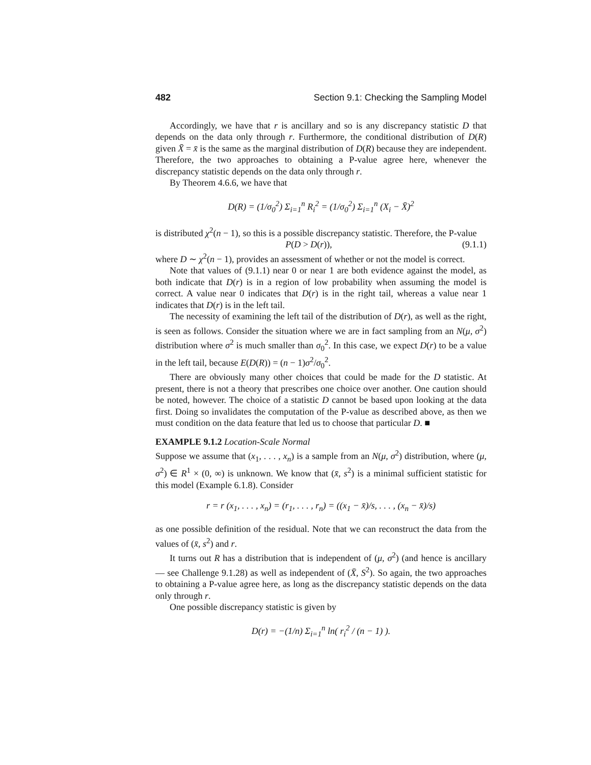482 Section 9.1: Checking the Sampling Model
Accordingly, we have that r is ancillary and so is any discrepancy statistic D that depends on the data only through r. Furthermore, the conditional distribution of D(R) given X̄ = x̄ is the same as the marginal distribution of D(R) because they are independent. Therefore, the two approaches to obtaining a P-value agree here, whenever the discrepancy statistic depends on the data only through r.
By Theorem 4.6.6, we have that
D(R) = (1/σ<sub>0</sub><sup>2</sup>) Σ<sub>i=1</sub><sup>n</sup> R<sub>i</sub><sup>2</sup> = (1/σ<sub>0</sub><sup>2</sup>) Σ<sub>i=1</sub><sup>n</sup> (X<sub>i</sub> − X̄)<sup>2</sup>
is distributed χ<sup>2</sup>(n − 1), so this is a possible discrepancy statistic. Therefore, the P-value
P(D > D(r)), (9.1.1)
where D ∼ χ<sup>2</sup>(n − 1), provides an assessment of whether or not the model is correct.
Note that values of (9.1.1) near 0 or near 1 are both evidence against the model, as both indicate that D(r) is in a region of low probability when assuming the model is correct. A value near 0 indicates that D(r) is in the right tail, whereas a value near 1 indicates that D(r) is in the left tail.
The necessity of examining the left tail of the distribution of D(r), as well as the right, is seen as follows. Consider the situation where we are in fact sampling from an N(μ, σ<sup>2</sup>) distribution where σ<sup>2</sup> is much smaller than σ<sub>0</sub><sup>2</sup>. In this case, we expect D(r) to be a value in the left tail, because E(D(R)) = (n − 1)σ<sup>2</sup>/σ<sub>0</sub><sup>2</sup>.
There are obviously many other choices that could be made for the D statistic. At present, there is not a theory that prescribes one choice over another. One caution should be noted, however. The choice of a statistic D cannot be based upon looking at the data first. Doing so invalidates the computation of the P-value as described above, as then we must condition on the data feature that led us to choose that particular D. ■
EXAMPLE 9.1.2 Location-Scale Normal
Suppose we assume that (x<sub>1</sub>, . . . , x<sub>n</sub>) is a sample from an N(μ, σ<sup>2</sup>) distribution, where (μ, σ<sup>2</sup>) ∈ R<sup>1</sup> × (0, ∞) is unknown. We know that (x̄, s<sup>2</sup>) is a minimal sufficient statistic for this model (Example 6.1.8). Consider
r = r (x<sub>1</sub>, . . . , x<sub>n</sub>) = (r<sub>1</sub>, . . . , r<sub>n</sub>) = ((x<sub>1</sub> − x̄)/s, . . . , (x<sub>n</sub> − x̄)/s)
as one possible definition of the residual. Note that we can reconstruct the data from the values of (x̄, s<sup>2</sup>) and r.
It turns out R has a distribution that is independent of (μ, σ<sup>2</sup>) (and hence is ancillary — see Challenge 9.1.28) as well as independent of (X̄, S<sup>2</sup>). So again, the two approaches to obtaining a P-value agree here, as long as the discrepancy statistic depends on the data only through r.
One possible discrepancy statistic is given by
D(r) = −(1/n) Σ<sub>i=1</sub><sup>n</sup> ln( r<sub>i</sub><sup>2</sup> / (n − 1) ).